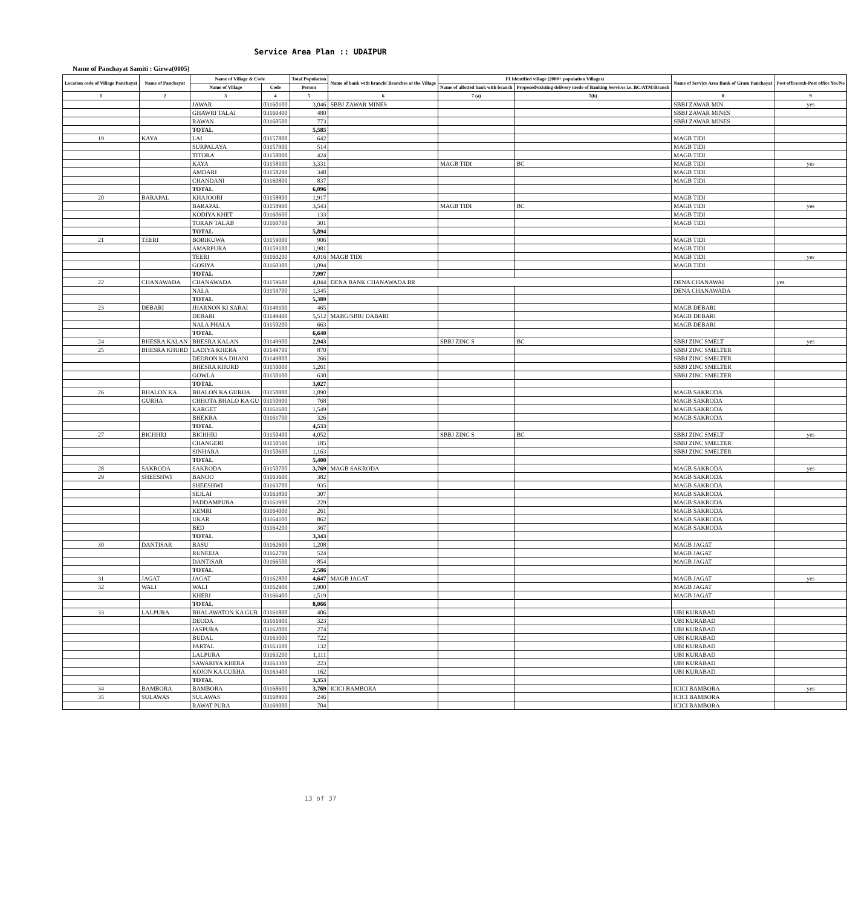Service Area Plan :: UDAIPUR
Name of Panchayat Samiti : Girwa(0005)
| Location code of Village Panchayat | Name of Panchayat | Name of Village & Code | | Total Population | Name of bank with branch/ Branches at the Village | FI Identified village (2000+ population Villages) | | Name of Service Area Bank of Gram Panchayat | Post office/sub-Post office Yes/No |
| --- | --- | --- | --- | --- | --- | --- | --- | --- | --- |
| | | Name of Village | Code | Person | | Name of allotted bank with branch | Proposed/existing delivery mode of Banking Services i.e. BC/ATM/Branch | | |
| 1 | 2 | 3 | 4 | 5 | 6 | 7 (a) | 7(b) | 8 | 9 |
| | | JAWAR | 03160100 | 3,046 | SBBJ ZAWAR MINES | | | SBBJ ZAWAR MIN | yes |
| | | GHAWRI TALAI | 03160400 | 480 | | | | SBBJ ZAWAR MINES | |
| | | RAWAN | 03160500 | 773 | | | | SBBJ ZAWAR MINES | |
| | | TOTAL | | 5,585 | | | | | |
| 19 | KAYA | LAI | 03157800 | 642 | | | | MAGB TIDI | |
| | | SURPALAYA | 03157900 | 514 | | | | MAGB TIDI | |
| | | TITORA | 03158000 | 424 | | | | MAGB TIDI | |
| | | KAYA | 03158100 | 3,331 | | MAGB TIDI | BC | MAGB TIDI | yes |
| | | AMDARI | 03158200 | 348 | | | | MAGB TIDI | |
| | | CHANDANI | 03160800 | 837 | | | | MAGB TIDI | |
| | | TOTAL | | 6,096 | | | | | |
| 20 | BARAPAL | KHAJOORI | 03158800 | 1,917 | | | | MAGB TIDI | |
| | | BARAPAL | 03158900 | 3,543 | | MAGB TIDI | BC | MAGB TIDI | yes |
| | | KODIYA KHET | 03160600 | 133 | | | | MAGB TIDI | |
| | | TORAN TALAB | 03160700 | 301 | | | | MAGB TIDI | |
| | | TOTAL | | 5,894 | | | | | |
| 21 | TEERI | BORIKUWA | 03159000 | 906 | | | | MAGB TIDI | |
| | | AMARPURA | 03159100 | 1,981 | | | | MAGB TIDI | |
| | | TEERI | 03160200 | 4,016 | MAGB TIDI | | | MAGB TIDI | yes |
| | | GOSIYA | 03160300 | 1,094 | | | | MAGB TIDI | |
| | | TOTAL | | 7,997 | | | | | |
| 22 | CHANAWADA | CHANAWADA | 03159600 | 4,044 | DENA BANK CHANAWADA BR | | | DENA CHANAWAI | yes |
| | | NALA | 03159700 | 1,345 | | | | DENA CHANAWADA | |
| | | TOTAL | | 5,389 | | | | | |
| 23 | DEBARI | JHARNON KI SARAI | 03149100 | 465 | | | | MAGB DEBARI | |
| | | DEBARI | 03149400 | 5,512 | MABG/SBBJ DABARI | | | MAGB DEBARI | |
| | | NALA PHALA | 03150200 | 663 | | | | MAGB DEBARI | |
| | | TOTAL | | 6,640 | | | | | |
| 24 | BHESRA KALAN | BHESRA KALAN | 03149900 | 2,943 | | SBBJ ZINC S | BC | SBBJ ZINC SMELT | yes |
| 25 | BHESRA KHURD | LADIYA KHERA | 03149700 | 870 | | | | SBBJ ZINC SMELTER | |
| | | DEDRON KA DHANI | 03149800 | 266 | | | | SBBJ ZINC SMELTER | |
| | | BHESRA KHURD | 03150000 | 1,261 | | | | SBBJ ZINC SMELTER | |
| | | GOWLA | 03150100 | 630 | | | | SBBJ ZINC SMELTER | |
| | | TOTAL | | 3,027 | | | | | |
| 26 | BHALON KA | BHALON KA GURHA | 03150800 | 1,890 | | | | MAGB SAKRODA | |
| | GURHA | CHHOTA BHALO KA GU | 03150900 | 768 | | | | MAGB SAKRODA | |
| | | KARGET | 03161600 | 1,549 | | | | MAGB SAKRODA | |
| | | BHEKRA | 03161700 | 326 | | | | MAGB SAKRODA | |
| | | TOTAL | | 4,533 | | | | | |
| 27 | BICHHRI | BICHHRI | 03150400 | 4,052 | | SBBJ ZINC S | BC | SBBJ ZINC SMELT | yes |
| | | CHANGERI | 03150500 | 185 | | | | SBBJ ZINC SMELTER | |
| | | SINHARA | 03150600 | 1,163 | | | | SBBJ ZINC SMELTER | |
| | | TOTAL | | 5,400 | | | | | |
| 28 | SAKRODA | SAKRODA | 03150700 | 3,769 | MAGB SAKRODA | | | MAGB SAKRODA | yes |
| 29 | SHEESHWI | BANOO | 03163600 | 382 | | | | MAGB SAKRODA | |
| | | SHEESHWI | 03163700 | 935 | | | | MAGB SAKRODA | |
| | | SEJLAI | 03163800 | 307 | | | | MAGB SAKRODA | |
| | | PADDAMPURA | 03163900 | 229 | | | | MAGB SAKRODA | |
| | | KEMRI | 03164000 | 261 | | | | MAGB SAKRODA | |
| | | UKAR | 03164100 | 862 | | | | MAGB SAKRODA | |
| | | BED | 03164200 | 367 | | | | MAGB SAKRODA | |
| | | TOTAL | | 3,343 | | | | | |
| 30 | DANTISAR | BASU | 03162600 | 1,208 | | | | MAGB JAGAT | |
| | | RUNEEJA | 03162700 | 524 | | | | MAGB JAGAT | |
| | | DANTISAR | 03166500 | 854 | | | | MAGB JAGAT | |
| | | TOTAL | | 2,586 | | | | | |
| 31 | JAGAT | JAGAT | 03162800 | 4,647 | MAGB JAGAT | | | MAGB JAGAT | yes |
| 32 | WALI | WALI | 03162900 | 1,900 | | | | MAGB JAGAT | |
| | | KHERI | 03166400 | 1,519 | | | | MAGB JAGAT | |
| | | TOTAL | | 8,066 | | | | | |
| 33 | LALPURA | BHALAWATON KA GUR | 03161800 | 406 | | | | UBI KURABAD | |
| | | DEODA | 03161900 | 323 | | | | UBI KURABAD | |
| | | JASPURA | 03162000 | 274 | | | | UBI KURABAD | |
| | | BUDAL | 03163000 | 722 | | | | UBI KURABAD | |
| | | PARTAL | 03163100 | 132 | | | | UBI KURABAD | |
| | | LALPURA | 03163200 | 1,111 | | | | UBI KURABAD | |
| | | SAWARIYA KHERA | 03163300 | 223 | | | | UBI KURABAD | |
| | | KOJON KA GURHA | 03163400 | 162 | | | | UBI KURABAD | |
| | | TOTAL | | 3,353 | | | | | |
| 34 | BAMBORA | BAMBORA | 03168600 | 3,769 | ICICI BAMBORA | | | ICICI BAMBORA | yes |
| 35 | SULAWAS | SULAWAS | 03168900 | 246 | | | | ICICI BAMBORA | |
| | | RAWAT PURA | 03169000 | 704 | | | | ICICI BAMBORA | |
13 of 37